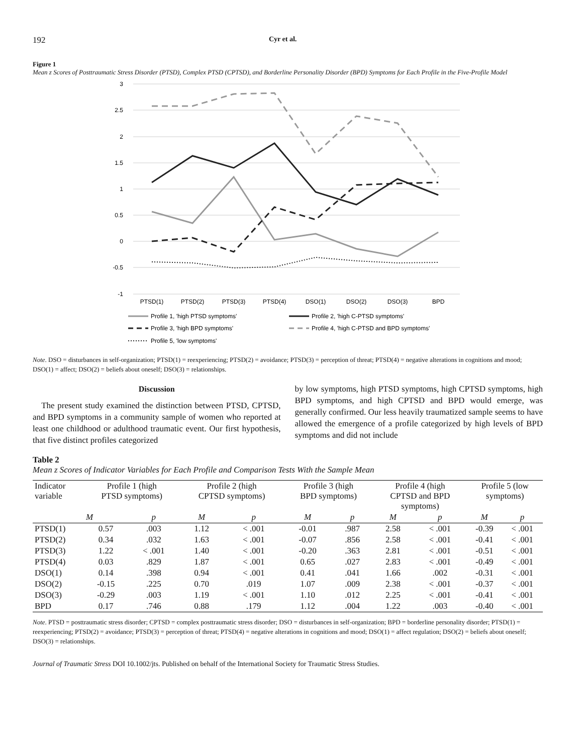192 Cyr et al.
Figure 1
Mean z Scores of Posttraumatic Stress Disorder (PTSD), Complex PTSD (CPTSD), and Borderline Personality Disorder (BPD) Symptoms for Each Profile in the Five-Profile Model
3
2.5
2
1.5
1
0.5
0
-0.5
-1
PTSD(1)
PTSD(2)
PTSD(3)
PTSD(4)
DSO(1)
DSO(2)
DSO(3)
BPD
Profile 1, 'high PTSD symptoms'
Profile 2, 'high C-PTSD symptoms'
Profile 3, 'high BPD symptoms'
Profile 4, 'high C-PTSD and BPD symptoms'
Profile 5, 'low symptoms'
Note. DSO = disturbances in self-organization; PTSD(1) = reexperiencing; PTSD(2) = avoidance; PTSD(3) = perception of threat; PTSD(4) = negative alterations in cognitions and mood; DSO(1) = affect; DSO(2) = beliefs about oneself; DSO(3) = relationships.
Discussion
The present study examined the distinction between PTSD, CPTSD, and BPD symptoms in a community sample of women who reported at least one childhood or adulthood traumatic event. Our first hypothesis, that five distinct profiles categorized
by low symptoms, high PTSD symptoms, high CPTSD symptoms, high BPD symptoms, and high CPTSD and BPD would emerge, was generally confirmed. Our less heavily traumatized sample seems to have allowed the emergence of a profile categorized by high levels of BPD symptoms and did not include
Table 2
Mean z Scores of Indicator Variables for Each Profile and Comparison Tests With the Sample Mean
| Indicator variable | Profile 1 (high PTSD symptoms) | | Profile 2 (high CPTSD symptoms) | | Profile 3 (high BPD symptoms) | | Profile 4 (high CPTSD and BPD symptoms) | | Profile 5 (low symptoms) | |
| --- | --- | --- | --- | --- | --- | --- | --- | --- | --- | --- |
| | M | p | M | p | M | p | M | p | M | p |
| PTSD(1) | 0.57 | .003 | 1.12 | < .001 | -0.01 | .987 | 2.58 | < .001 | -0.39 | < .001 |
| PTSD(2) | 0.34 | .032 | 1.63 | < .001 | -0.07 | .856 | 2.58 | < .001 | -0.41 | < .001 |
| PTSD(3) | 1.22 | < .001 | 1.40 | < .001 | -0.20 | .363 | 2.81 | < .001 | -0.51 | < .001 |
| PTSD(4) | 0.03 | .829 | 1.87 | < .001 | 0.65 | .027 | 2.83 | < .001 | -0.49 | < .001 |
| DSO(1) | 0.14 | .398 | 0.94 | < .001 | 0.41 | .041 | 1.66 | .002 | -0.31 | < .001 |
| DSO(2) | -0.15 | .225 | 0.70 | .019 | 1.07 | .009 | 2.38 | < .001 | -0.37 | < .001 |
| DSO(3) | -0.29 | .003 | 1.19 | < .001 | 1.10 | .012 | 2.25 | < .001 | -0.41 | < .001 |
| BPD | 0.17 | .746 | 0.88 | .179 | 1.12 | .004 | 1.22 | .003 | -0.40 | < .001 |
Note. PTSD = posttraumatic stress disorder; CPTSD = complex posttraumatic stress disorder; DSO = disturbances in self-organization; BPD = borderline personality disorder; PTSD(1) = reexperiencing; PTSD(2) = avoidance; PTSD(3) = perception of threat; PTSD(4) = negative alterations in cognitions and mood; DSO(1) = affect regulation; DSO(2) = beliefs about oneself; DSO(3) = relationships.
Journal of Traumatic Stress DOI 10.1002/jts. Published on behalf of the International Society for Traumatic Stress Studies.